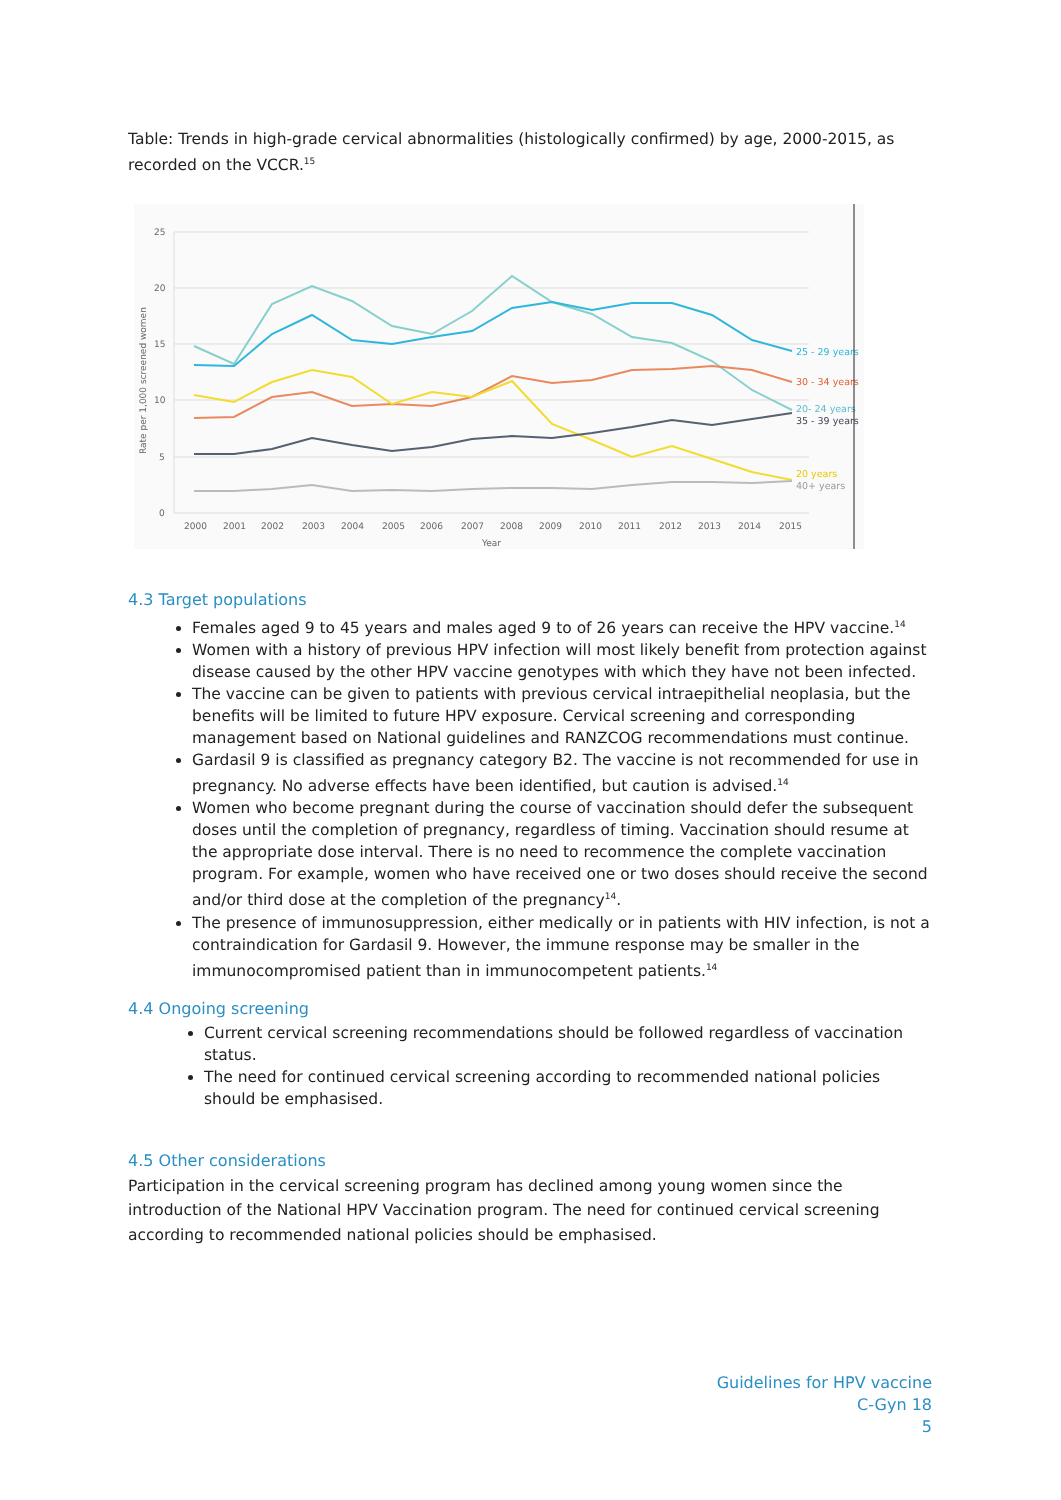Table: Trends in high-grade cervical abnormalities (histologically confirmed) by age, 2000-2015, as recorded on the VCCR.<sup>15</sup>
25
20
15
10
5
0
2000
2001
2002
2003
2004
2005
2006
2007
2008
2009
2010
2011
2012
2013
2014
2015
Year
Rate per 1,000 screened women
25 - 29 years
30 - 34 years
20- 24 years
35 - 39 years
20 years
40+ years
4.3 Target populations
Females aged 9 to 45 years and males aged 9 to of 26 years can receive the HPV vaccine.<sup>14</sup>
Women with a history of previous HPV infection will most likely benefit from protection against disease caused by the other HPV vaccine genotypes with which they have not been infected.
The vaccine can be given to patients with previous cervical intraepithelial neoplasia, but the benefits will be limited to future HPV exposure. Cervical screening and corresponding management based on National guidelines and RANZCOG recommendations must continue.
Gardasil 9 is classified as pregnancy category B2. The vaccine is not recommended for use in pregnancy. No adverse effects have been identified, but caution is advised.<sup>14</sup>
Women who become pregnant during the course of vaccination should defer the subsequent doses until the completion of pregnancy, regardless of timing. Vaccination should resume at the appropriate dose interval. There is no need to recommence the complete vaccination program. For example, women who have received one or two doses should receive the second and/or third dose at the completion of the pregnancy<sup>14</sup>.
The presence of immunosuppression, either medically or in patients with HIV infection, is not a contraindication for Gardasil 9. However, the immune response may be smaller in the immunocompromised patient than in immunocompetent patients.<sup>14</sup>
4.4 Ongoing screening
Current cervical screening recommendations should be followed regardless of vaccination status.
The need for continued cervical screening according to recommended national policies should be emphasised.
4.5 Other considerations
Participation in the cervical screening program has declined among young women since the introduction of the National HPV Vaccination program. The need for continued cervical screening according to recommended national policies should be emphasised.
Guidelines for HPV vaccine
C-Gyn 18
5